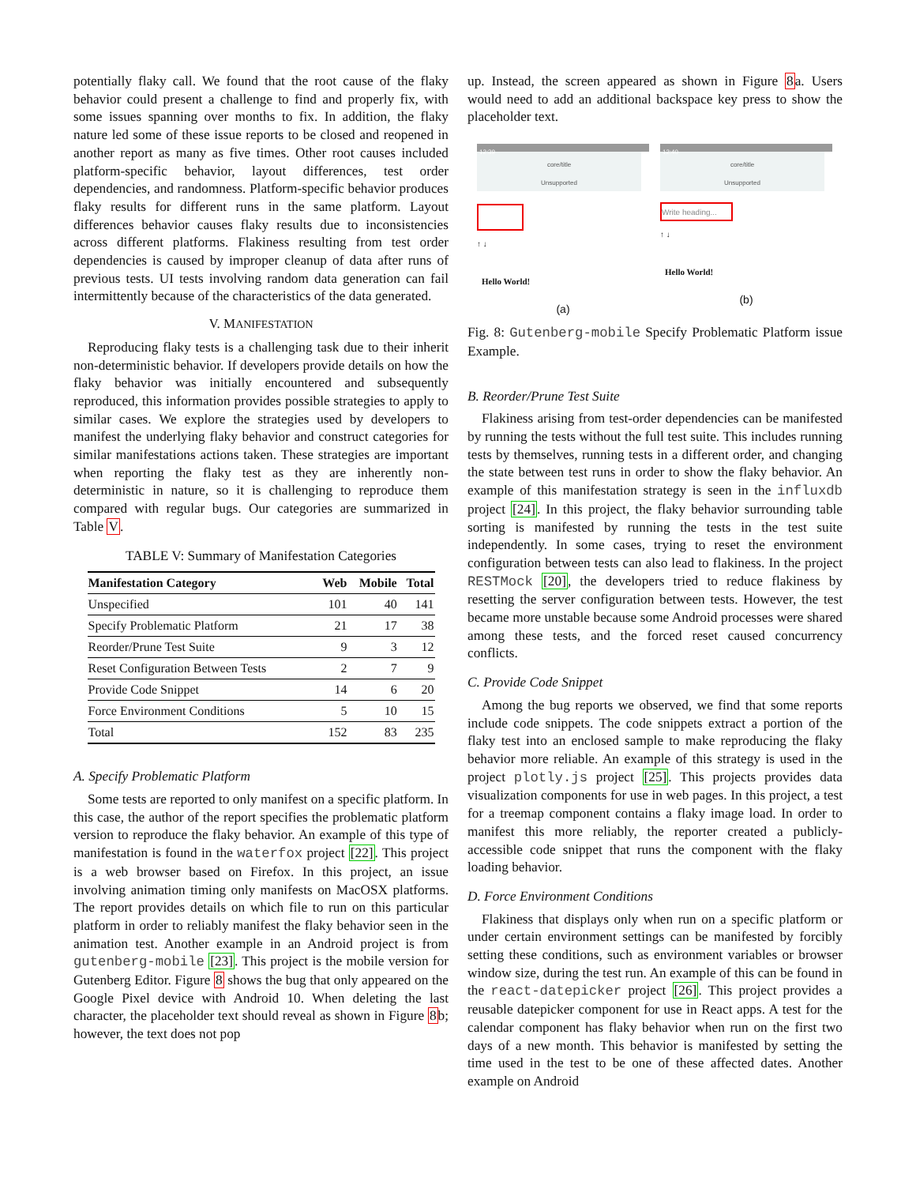potentially flaky call. We found that the root cause of the flaky behavior could present a challenge to find and properly fix, with some issues spanning over months to fix. In addition, the flaky nature led some of these issue reports to be closed and reopened in another report as many as five times. Other root causes included platform-specific behavior, layout differences, test order dependencies, and randomness. Platform-specific behavior produces flaky results for different runs in the same platform. Layout differences behavior causes flaky results due to inconsistencies across different platforms. Flakiness resulting from test order dependencies is caused by improper cleanup of data after runs of previous tests. UI tests involving random data generation can fail intermittently because of the characteristics of the data generated.
V. MANIFESTATION
Reproducing flaky tests is a challenging task due to their inherit non-deterministic behavior. If developers provide details on how the flaky behavior was initially encountered and subsequently reproduced, this information provides possible strategies to apply to similar cases. We explore the strategies used by developers to manifest the underlying flaky behavior and construct categories for similar manifestations actions taken. These strategies are important when reporting the flaky test as they are inherently non-deterministic in nature, so it is challenging to reproduce them compared with regular bugs. Our categories are summarized in Table V.
TABLE V: Summary of Manifestation Categories
| Manifestation Category | Web | Mobile | Total |
| --- | --- | --- | --- |
| Unspecified | 101 | 40 | 141 |
| Specify Problematic Platform | 21 | 17 | 38 |
| Reorder/Prune Test Suite | 9 | 3 | 12 |
| Reset Configuration Between Tests | 2 | 7 | 9 |
| Provide Code Snippet | 14 | 6 | 20 |
| Force Environment Conditions | 5 | 10 | 15 |
| Total | 152 | 83 | 235 |
A. Specify Problematic Platform
Some tests are reported to only manifest on a specific platform. In this case, the author of the report specifies the problematic platform version to reproduce the flaky behavior. An example of this type of manifestation is found in the waterfox project [22]. This project is a web browser based on Firefox. In this project, an issue involving animation timing only manifests on MacOSX platforms. The report provides details on which file to run on this particular platform in order to reliably manifest the flaky behavior seen in the animation test. Another example in an Android project is from gutenberg-mobile [23]. This project is the mobile version for Gutenberg Editor. Figure 8 shows the bug that only appeared on the Google Pixel device with Android 10. When deleting the last character, the placeholder text should reveal as shown in Figure 8b; however, the text does not pop
up. Instead, the screen appeared as shown in Figure 8a. Users would need to add an additional backspace key press to show the placeholder text.
12:39
core/title
Unsupported
↑ ↓
Hello World!
(a)
12:40
core/title
Unsupported
Write heading...
↑ ↓
Hello World!
(b)
Fig. 8: Gutenberg-mobile Specify Problematic Platform issue Example.
B. Reorder/Prune Test Suite
Flakiness arising from test-order dependencies can be manifested by running the tests without the full test suite. This includes running tests by themselves, running tests in a different order, and changing the state between test runs in order to show the flaky behavior. An example of this manifestation strategy is seen in the influxdb project [24]. In this project, the flaky behavior surrounding table sorting is manifested by running the tests in the test suite independently. In some cases, trying to reset the environment configuration between tests can also lead to flakiness. In the project RESTMock [20], the developers tried to reduce flakiness by resetting the server configuration between tests. However, the test became more unstable because some Android processes were shared among these tests, and the forced reset caused concurrency conflicts.
C. Provide Code Snippet
Among the bug reports we observed, we find that some reports include code snippets. The code snippets extract a portion of the flaky test into an enclosed sample to make reproducing the flaky behavior more reliable. An example of this strategy is used in the project plotly.js project [25]. This projects provides data visualization components for use in web pages. In this project, a test for a treemap component contains a flaky image load. In order to manifest this more reliably, the reporter created a publicly-accessible code snippet that runs the component with the flaky loading behavior.
D. Force Environment Conditions
Flakiness that displays only when run on a specific platform or under certain environment settings can be manifested by forcibly setting these conditions, such as environment variables or browser window size, during the test run. An example of this can be found in the react-datepicker project [26]. This project provides a reusable datepicker component for use in React apps. A test for the calendar component has flaky behavior when run on the first two days of a new month. This behavior is manifested by setting the time used in the test to be one of these affected dates. Another example on Android